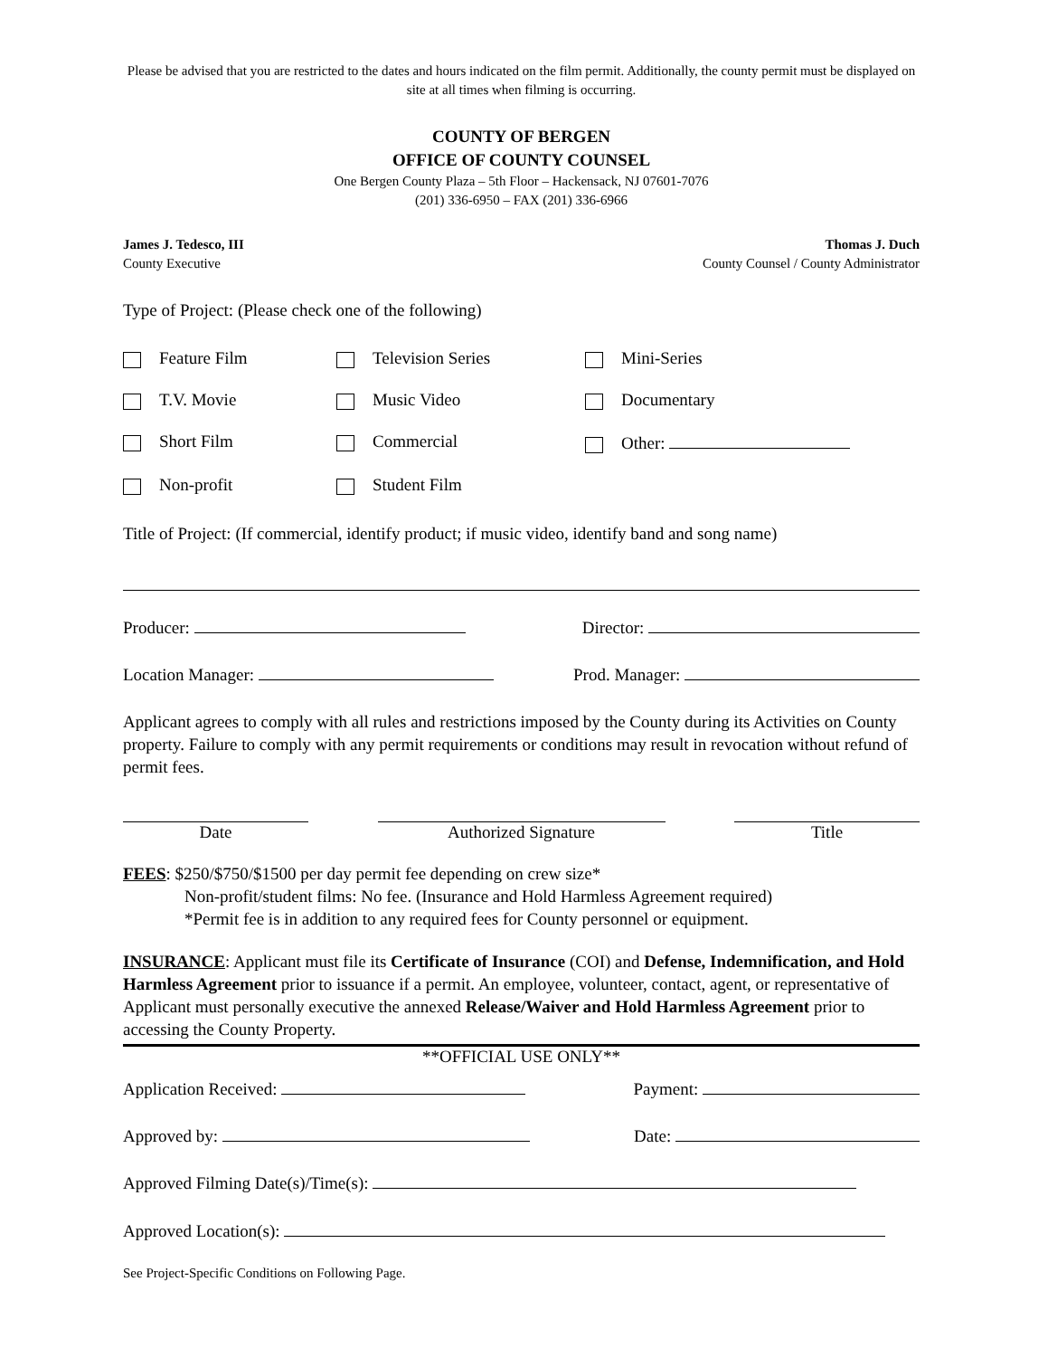Please be advised that you are restricted to the dates and hours indicated on the film permit. Additionally, the county permit must be displayed on site at all times when filming is occurring.
COUNTY OF BERGEN
OFFICE OF COUNTY COUNSEL
One Bergen County Plaza – 5th Floor – Hackensack, NJ 07601-7076
(201) 336-6950 – FAX (201) 336-6966
James J. Tedesco, III
County Executive
Thomas J. Duch
County Counsel / County Administrator
Type of Project: (Please check one of the following)
Feature Film
Television Series
Mini-Series
T.V. Movie
Music Video
Documentary
Short Film
Commercial
Other:
Non-profit
Student Film
Title of Project: (If commercial, identify product; if music video, identify band and song name)
Producer: Director:
Location Manager: Prod. Manager:
Applicant agrees to comply with all rules and restrictions imposed by the County during its Activities on County property. Failure to comply with any permit requirements or conditions may result in revocation without refund of permit fees.
Date Authorized Signature Title
FEES: $250/$750/$1500 per day permit fee depending on crew size*
Non-profit/student films: No fee. (Insurance and Hold Harmless Agreement required)
*Permit fee is in addition to any required fees for County personnel or equipment.
INSURANCE: Applicant must file its Certificate of Insurance (COI) and Defense, Indemnification, and Hold Harmless Agreement prior to issuance if a permit. An employee, volunteer, contact, agent, or representative of Applicant must personally executive the annexed Release/Waiver and Hold Harmless Agreement prior to accessing the County Property.
**OFFICIAL USE ONLY**
Application Received: Payment:
Approved by: Date:
Approved Filming Date(s)/Time(s):
Approved Location(s):
See Project-Specific Conditions on Following Page.